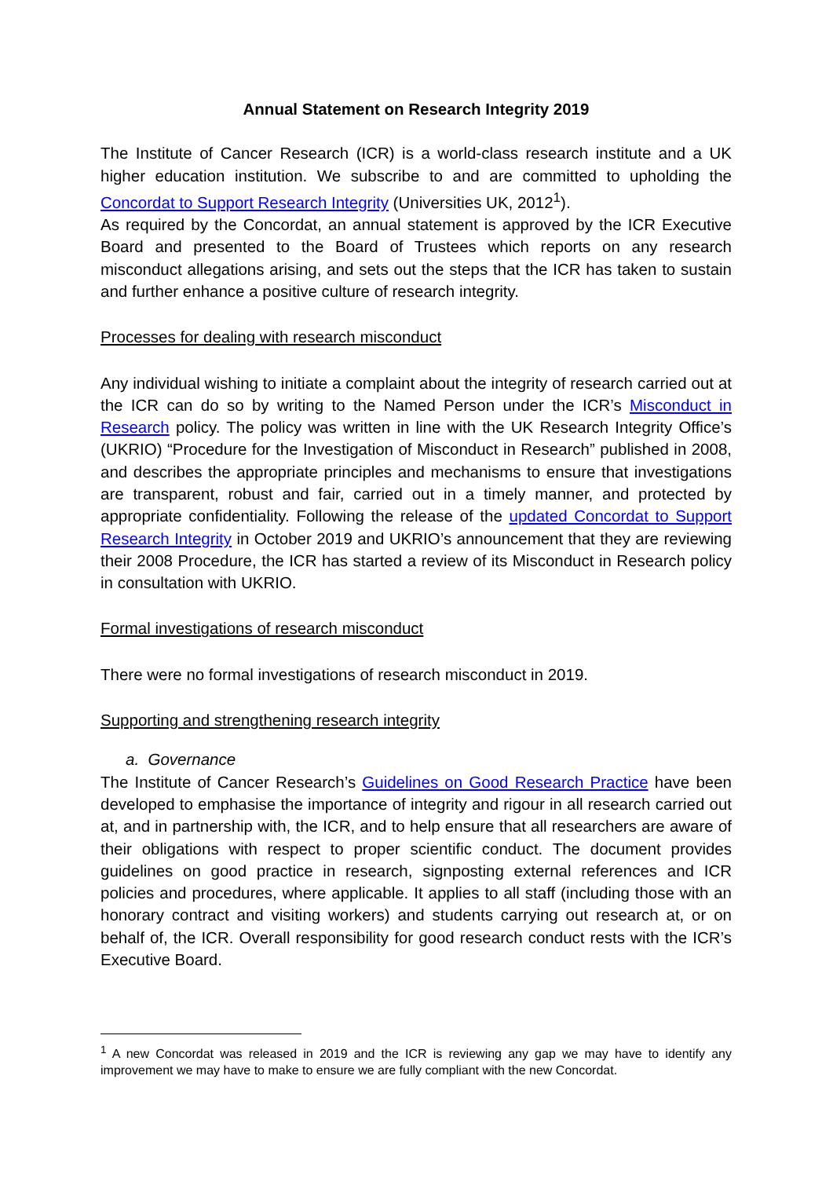Annual Statement on Research Integrity 2019
The Institute of Cancer Research (ICR) is a world-class research institute and a UK higher education institution. We subscribe to and are committed to upholding the Concordat to Support Research Integrity (Universities UK, 2012<sup>1</sup>).
As required by the Concordat, an annual statement is approved by the ICR Executive Board and presented to the Board of Trustees which reports on any research misconduct allegations arising, and sets out the steps that the ICR has taken to sustain and further enhance a positive culture of research integrity.
Processes for dealing with research misconduct
Any individual wishing to initiate a complaint about the integrity of research carried out at the ICR can do so by writing to the Named Person under the ICR’s Misconduct in Research policy. The policy was written in line with the UK Research Integrity Office’s (UKRIO) “Procedure for the Investigation of Misconduct in Research” published in 2008, and describes the appropriate principles and mechanisms to ensure that investigations are transparent, robust and fair, carried out in a timely manner, and protected by appropriate confidentiality. Following the release of the updated Concordat to Support Research Integrity in October 2019 and UKRIO’s announcement that they are reviewing their 2008 Procedure, the ICR has started a review of its Misconduct in Research policy in consultation with UKRIO.
Formal investigations of research misconduct
There were no formal investigations of research misconduct in 2019.
Supporting and strengthening research integrity
a. Governance
The Institute of Cancer Research’s Guidelines on Good Research Practice have been developed to emphasise the importance of integrity and rigour in all research carried out at, and in partnership with, the ICR, and to help ensure that all researchers are aware of their obligations with respect to proper scientific conduct. The document provides guidelines on good practice in research, signposting external references and ICR policies and procedures, where applicable. It applies to all staff (including those with an honorary contract and visiting workers) and students carrying out research at, or on behalf of, the ICR. Overall responsibility for good research conduct rests with the ICR’s Executive Board.
<sup>1</sup> A new Concordat was released in 2019 and the ICR is reviewing any gap we may have to identify any improvement we may have to make to ensure we are fully compliant with the new Concordat.